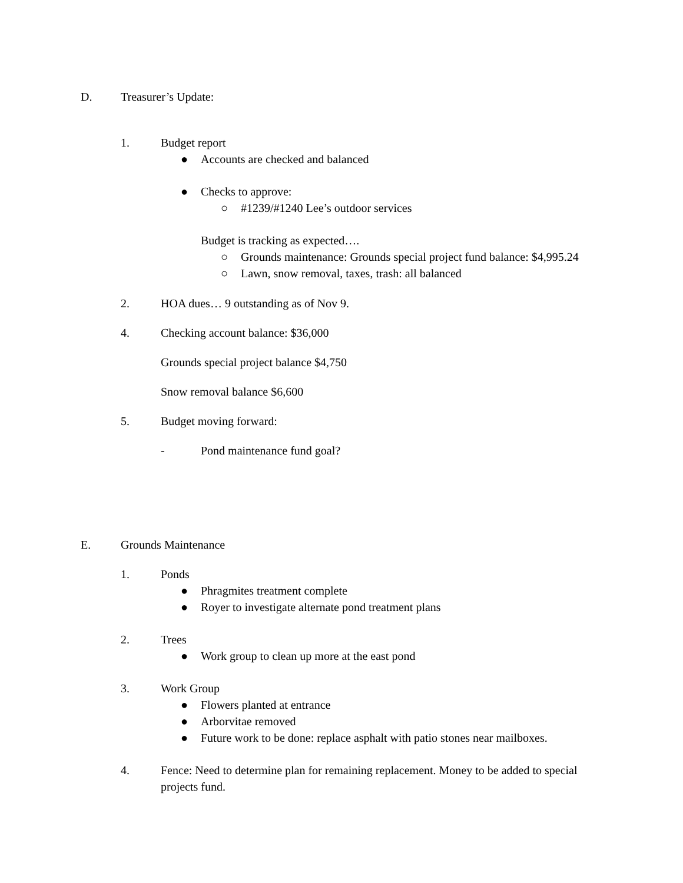D. Treasurer’s Update:
1. Budget report
● Accounts are checked and balanced
● Checks to approve:
○ #1239/#1240 Lee’s outdoor services
Budget is tracking as expected….
○ Grounds maintenance: Grounds special project fund balance: $4,995.24
○ Lawn, snow removal, taxes, trash: all balanced
2. HOA dues… 9 outstanding as of Nov 9.
4. Checking account balance: $36,000
Grounds special project balance $4,750
Snow removal balance $6,600
5. Budget moving forward:
- Pond maintenance fund goal?
E. Grounds Maintenance
1. Ponds
● Phragmites treatment complete
● Royer to investigate alternate pond treatment plans
2. Trees
● Work group to clean up more at the east pond
3. Work Group
● Flowers planted at entrance
● Arborvitae removed
● Future work to be done: replace asphalt with patio stones near mailboxes.
4. Fence: Need to determine plan for remaining replacement. Money to be added to special projects fund.